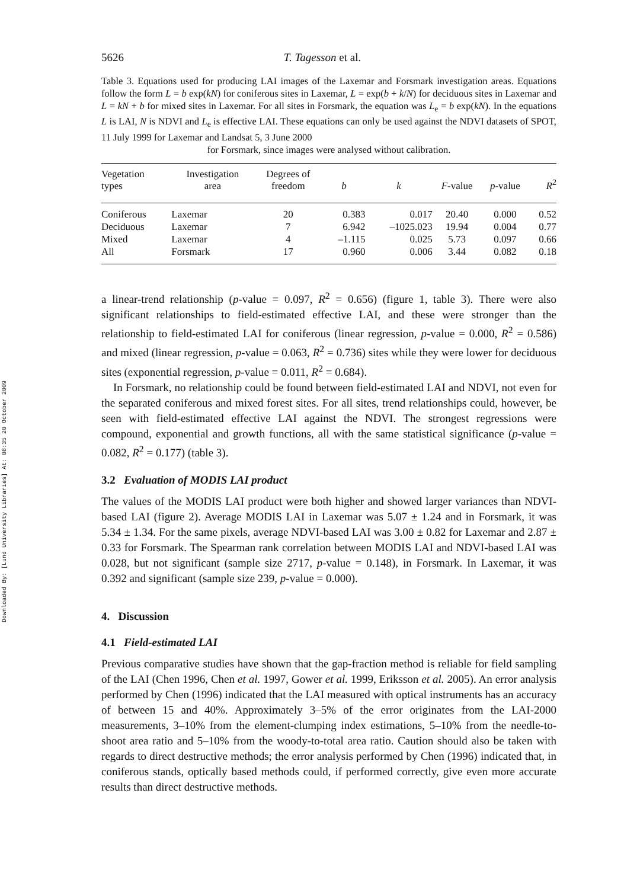Downloaded By: [Lund University Libraries] At: 08:35 20 October 2009
5626 T. Tagesson et al.
Table 3. Equations used for producing LAI images of the Laxemar and Forsmark investigation areas. Equations follow the form L = b exp(kN) for coniferous sites in Laxemar, L = exp(b + k/N) for deciduous sites in Laxemar and L = kN + b for mixed sites in Laxemar. For all sites in Forsmark, the equation was L<sub>e</sub> = b exp(kN). In the equations L is LAI, N is NDVI and L<sub>e</sub> is effective LAI. These equations can only be used against the NDVI datasets of SPOT, 11 July 1999 for Laxemar and Landsat 5, 3 June 2000
for Forsmark, since images were analysed without calibration.
| Vegetation types | Investigation area | Degrees of freedom | b | k | F -value | p -value | R<sup>2</sup> |
| --- | --- | --- | --- | --- | --- | --- | --- |
| Coniferous | Laxemar | 20 | 0.383 | 0.017 | 20.40 | 0.000 | 0.52 |
| Deciduous | Laxemar | 7 | 6.942 | –1025.023 | 19.94 | 0.004 | 0.77 |
| Mixed | Laxemar | 4 | –1.115 | 0.025 | 5.73 | 0.097 | 0.66 |
| All | Forsmark | 17 | 0.960 | 0.006 | 3.44 | 0.082 | 0.18 |
a linear-trend relationship (p-value = 0.097, R<sup>2</sup> = 0.656) (figure 1, table 3). There were also significant relationships to field-estimated effective LAI, and these were stronger than the relationship to field-estimated LAI for coniferous (linear regression, p-value = 0.000, R<sup>2</sup> = 0.586) and mixed (linear regression, p-value = 0.063, R<sup>2</sup> = 0.736) sites while they were lower for deciduous sites (exponential regression, p-value = 0.011, R<sup>2</sup> = 0.684).
In Forsmark, no relationship could be found between field-estimated LAI and NDVI, not even for the separated coniferous and mixed forest sites. For all sites, trend relationships could, however, be seen with field-estimated effective LAI against the NDVI. The strongest regressions were compound, exponential and growth functions, all with the same statistical significance (p-value = 0.082, R<sup>2</sup> = 0.177) (table 3).
3.2 Evaluation of MODIS LAI product
The values of the MODIS LAI product were both higher and showed larger variances than NDVI-based LAI (figure 2). Average MODIS LAI in Laxemar was 5.07 ± 1.24 and in Forsmark, it was 5.34 ± 1.34. For the same pixels, average NDVI-based LAI was 3.00 ± 0.82 for Laxemar and 2.87 ± 0.33 for Forsmark. The Spearman rank correlation between MODIS LAI and NDVI-based LAI was 0.028, but not significant (sample size 2717, p-value = 0.148), in Forsmark. In Laxemar, it was 0.392 and significant (sample size 239, p-value = 0.000).
4. Discussion
4.1 Field-estimated LAI
Previous comparative studies have shown that the gap-fraction method is reliable for field sampling of the LAI (Chen 1996, Chen et al. 1997, Gower et al. 1999, Eriksson et al. 2005). An error analysis performed by Chen (1996) indicated that the LAI measured with optical instruments has an accuracy of between 15 and 40%. Approximately 3–5% of the error originates from the LAI-2000 measurements, 3–10% from the element-clumping index estimations, 5–10% from the needle-to-shoot area ratio and 5–10% from the woody-to-total area ratio. Caution should also be taken with regards to direct destructive methods; the error analysis performed by Chen (1996) indicated that, in coniferous stands, optically based methods could, if performed correctly, give even more accurate results than direct destructive methods.